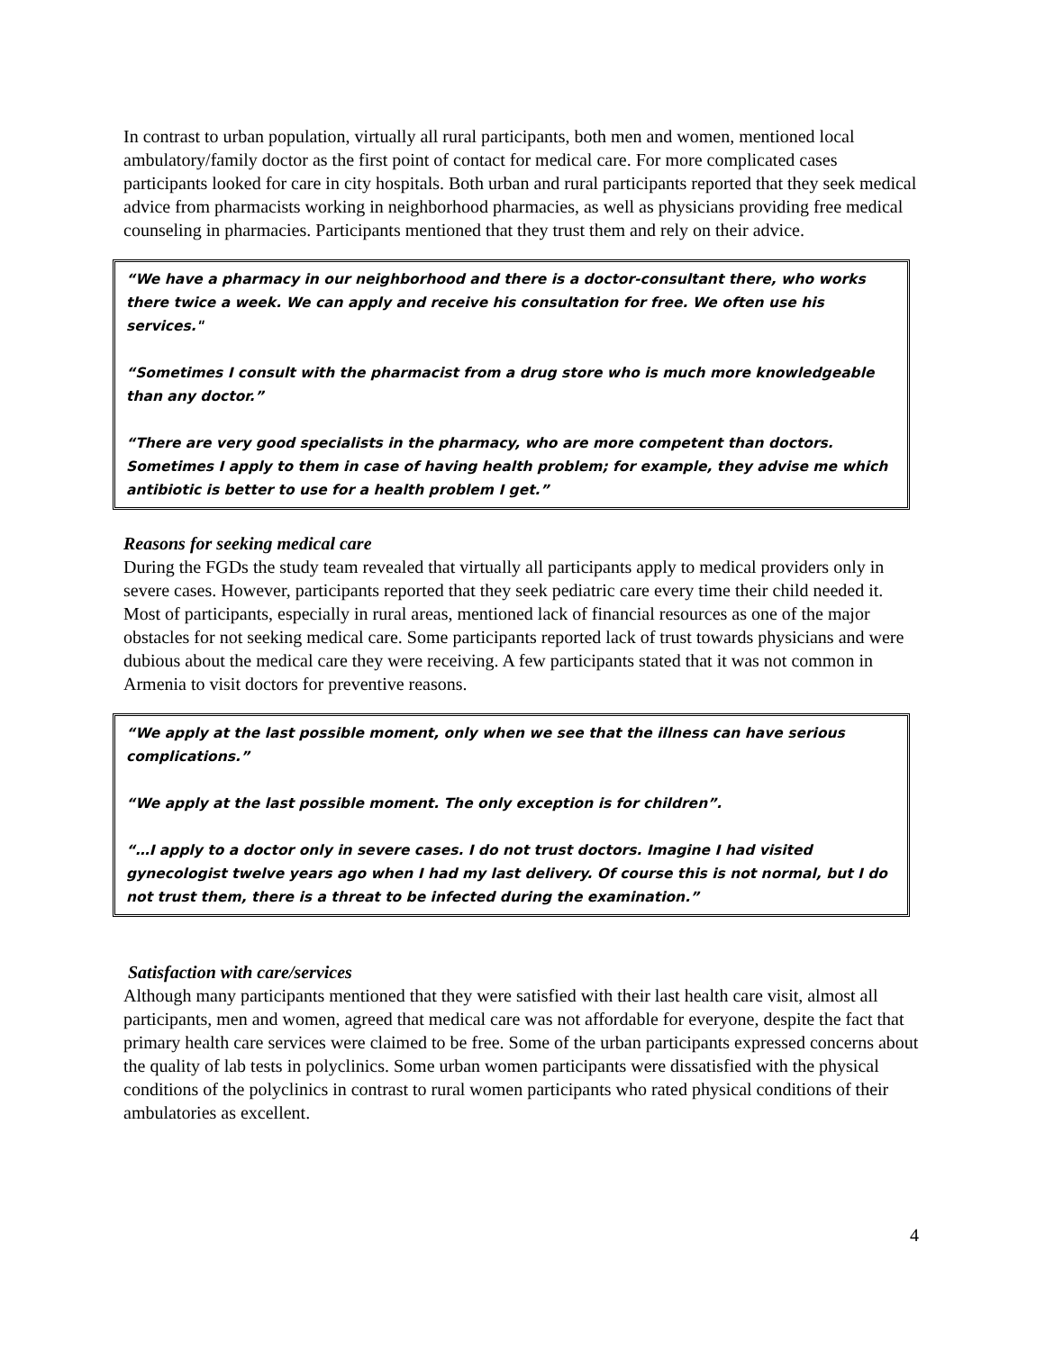In contrast to urban population, virtually all rural participants, both men and women, mentioned local ambulatory/family doctor as the first point of contact for medical care. For more complicated cases participants looked for care in city hospitals. Both urban and rural participants reported that they seek medical advice from pharmacists working in neighborhood pharmacies, as well as physicians providing free medical counseling in pharmacies. Participants mentioned that they trust them and rely on their advice.
“We have a pharmacy in our neighborhood and there is a doctor-consultant there, who works there twice a week. We can apply and receive his consultation for free. We often use his services."
“Sometimes I consult with the pharmacist from a drug store who is much more knowledgeable than any doctor.”
“There are very good specialists in the pharmacy, who are more competent than doctors. Sometimes I apply to them in case of having health problem; for example, they advise me which antibiotic is better to use for a health problem I get.”
Reasons for seeking medical care
During the FGDs the study team revealed that virtually all participants apply to medical providers only in severe cases. However, participants reported that they seek pediatric care every time their child needed it. Most of participants, especially in rural areas, mentioned lack of financial resources as one of the major obstacles for not seeking medical care. Some participants reported lack of trust towards physicians and were dubious about the medical care they were receiving. A few participants stated that it was not common in Armenia to visit doctors for preventive reasons.
“We apply at the last possible moment, only when we see that the illness can have serious complications.”
“We apply at the last possible moment. The only exception is for children”.
“…I apply to a doctor only in severe cases. I do not trust doctors. Imagine I had visited gynecologist twelve years ago when I had my last delivery. Of course this is not normal, but I do not trust them, there is a threat to be infected during the examination.”
Satisfaction with care/services
Although many participants mentioned that they were satisfied with their last health care visit, almost all participants, men and women, agreed that medical care was not affordable for everyone, despite the fact that primary health care services were claimed to be free. Some of the urban participants expressed concerns about the quality of lab tests in polyclinics. Some urban women participants were dissatisfied with the physical conditions of the polyclinics in contrast to rural women participants who rated physical conditions of their ambulatories as excellent.
4